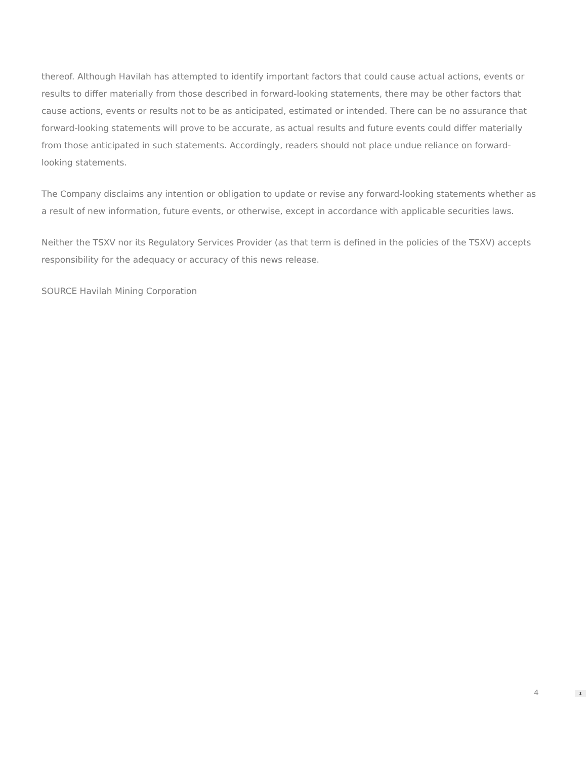thereof. Although Havilah has attempted to identify important factors that could cause actual actions, events or results to differ materially from those described in forward-looking statements, there may be other factors that cause actions, events or results not to be as anticipated, estimated or intended. There can be no assurance that forward-looking statements will prove to be accurate, as actual results and future events could differ materially from those anticipated in such statements. Accordingly, readers should not place undue reliance on forward-looking statements.
The Company disclaims any intention or obligation to update or revise any forward-looking statements whether as a result of new information, future events, or otherwise, except in accordance with applicable securities laws.
Neither the TSXV nor its Regulatory Services Provider (as that term is defined in the policies of the TSXV) accepts responsibility for the adequacy or accuracy of this news release.
SOURCE Havilah Mining Corporation
4 ⬍